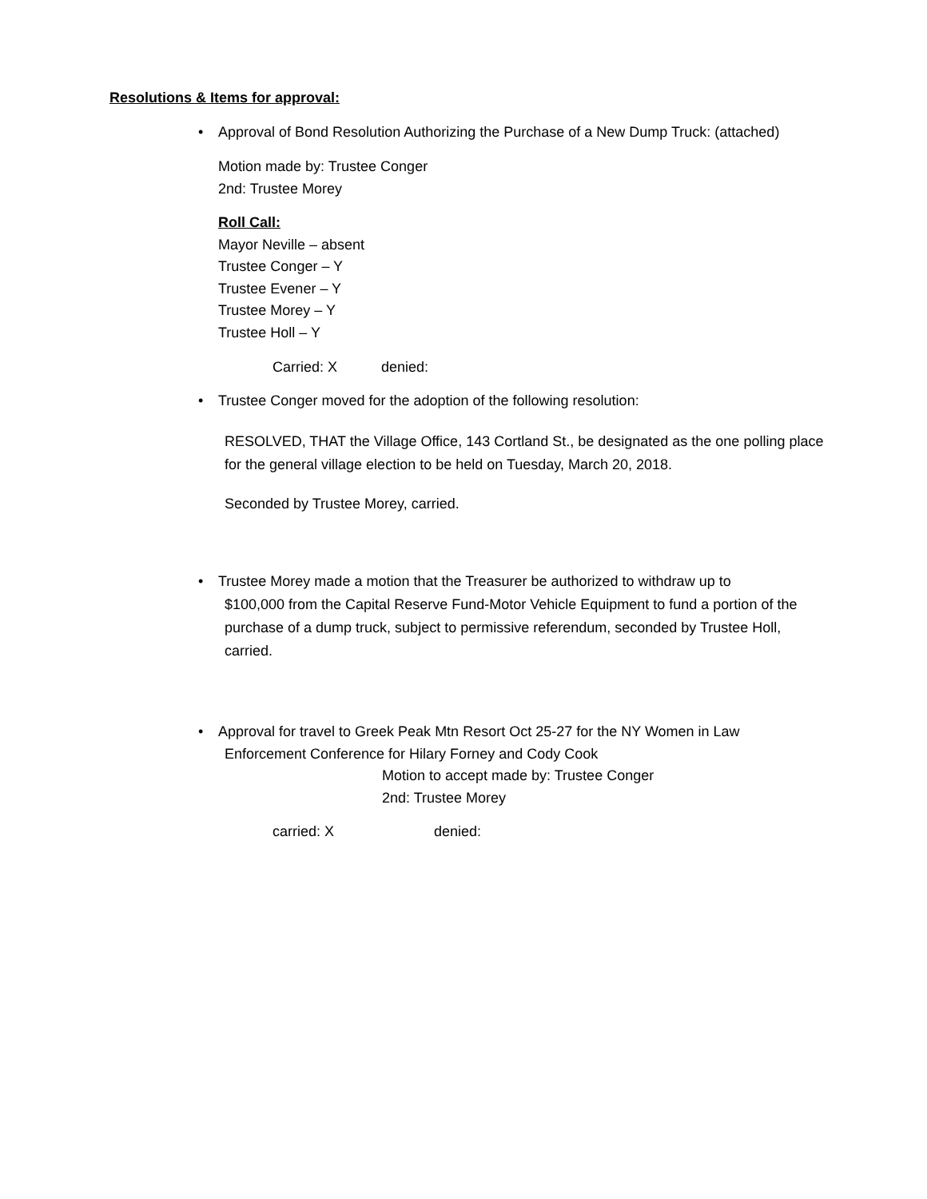Resolutions & Items for approval:
•
Approval of Bond Resolution Authorizing the Purchase of a New Dump Truck: (attached)
Motion made by: Trustee Conger
2nd: Trustee Morey
Roll Call:
Mayor Neville – absent
Trustee Conger – Y
Trustee Evener – Y
Trustee Morey – Y
Trustee Holl – Y
Carried: X denied:
•
Trustee Conger moved for the adoption of the following resolution:
RESOLVED, THAT the Village Office, 143 Cortland St., be designated as the one polling place for the general village election to be held on Tuesday, March 20, 2018.
Seconded by Trustee Morey, carried.
•
Trustee Morey made a motion that the Treasurer be authorized to withdraw up to
$100,000 from the Capital Reserve Fund-Motor Vehicle Equipment to fund a portion of the purchase of a dump truck, subject to permissive referendum, seconded by Trustee Holl, carried.
•
Approval for travel to Greek Peak Mtn Resort Oct 25-27 for the NY Women in Law
Enforcement Conference for Hilary Forney and Cody Cook
Motion to accept made by: Trustee Conger
2nd: Trustee Morey
carried: X denied: